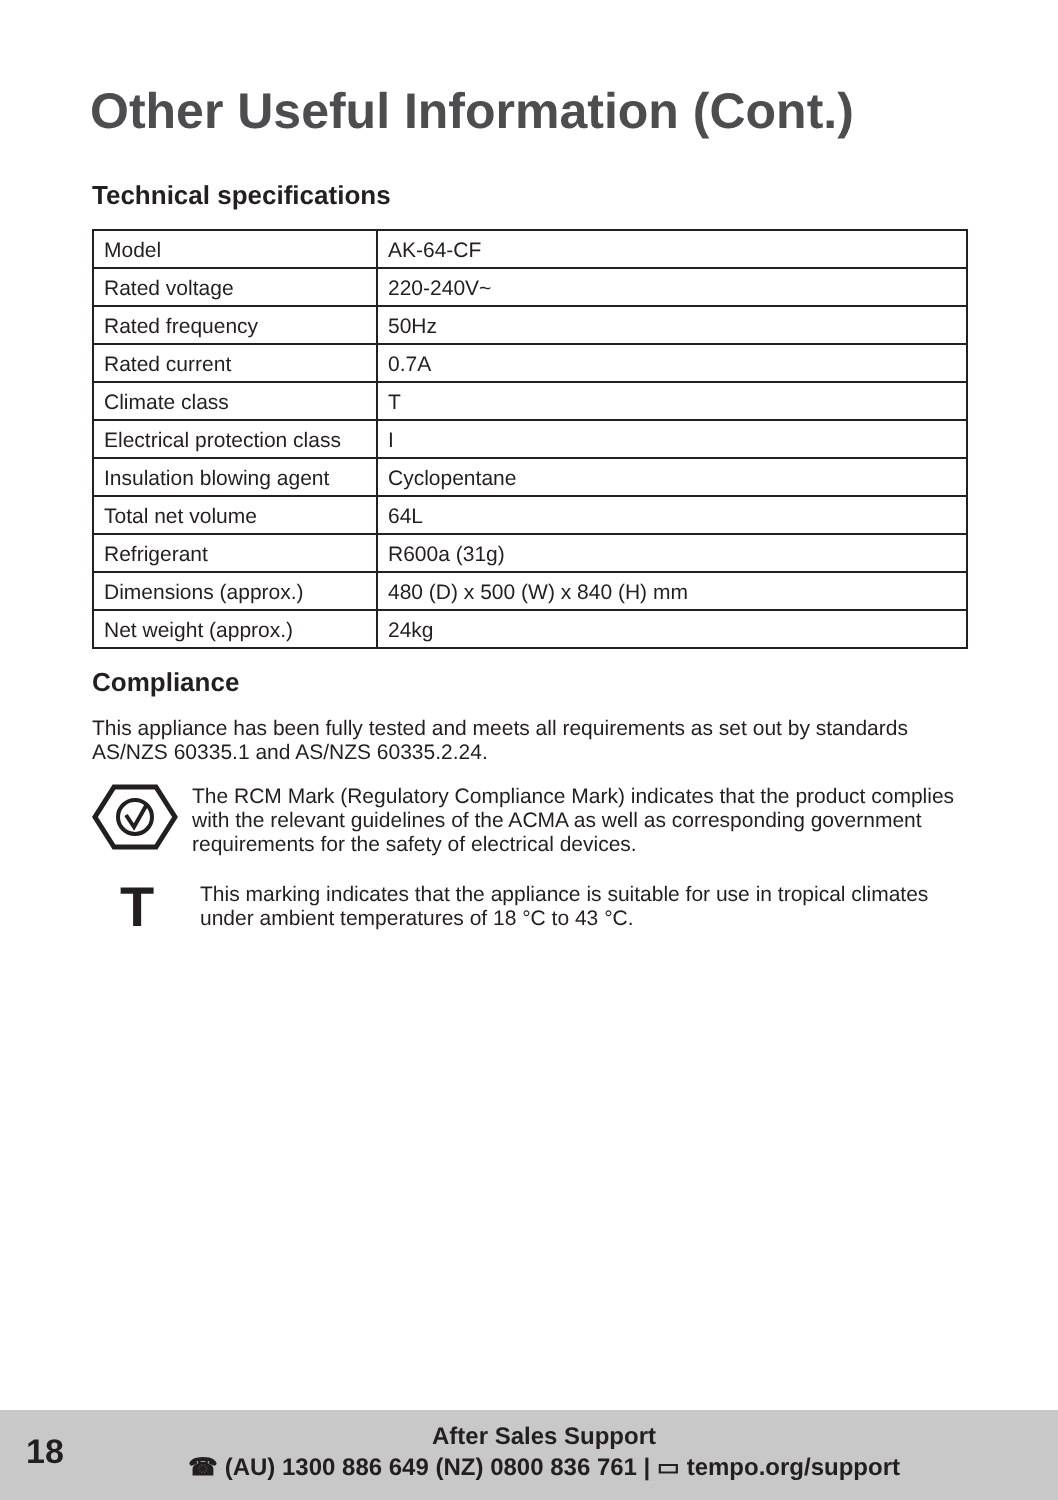Other Useful Information (Cont.)
Technical specifications
| Model | AK-64-CF |
| Rated voltage | 220-240V~ |
| Rated frequency | 50Hz |
| Rated current | 0.7A |
| Climate class | T |
| Electrical protection class | I |
| Insulation blowing agent | Cyclopentane |
| Total net volume | 64L |
| Refrigerant | R600a (31g) |
| Dimensions (approx.) | 480 (D) x 500 (W) x 840 (H) mm |
| Net weight (approx.) | 24kg |
Compliance
This appliance has been fully tested and meets all requirements as set out by standards AS/NZS 60335.1 and AS/NZS 60335.2.24.
The RCM Mark (Regulatory Compliance Mark) indicates that the product complies with the relevant guidelines of the ACMA as well as corresponding government requirements for the safety of electrical devices.
T
This marking indicates that the appliance is suitable for use in tropical climates under ambient temperatures of 18 °C to 43 °C.
18
After Sales Support
☎ (AU) 1300 886 649 (NZ) 0800 836 761 | ▭ tempo.org/support